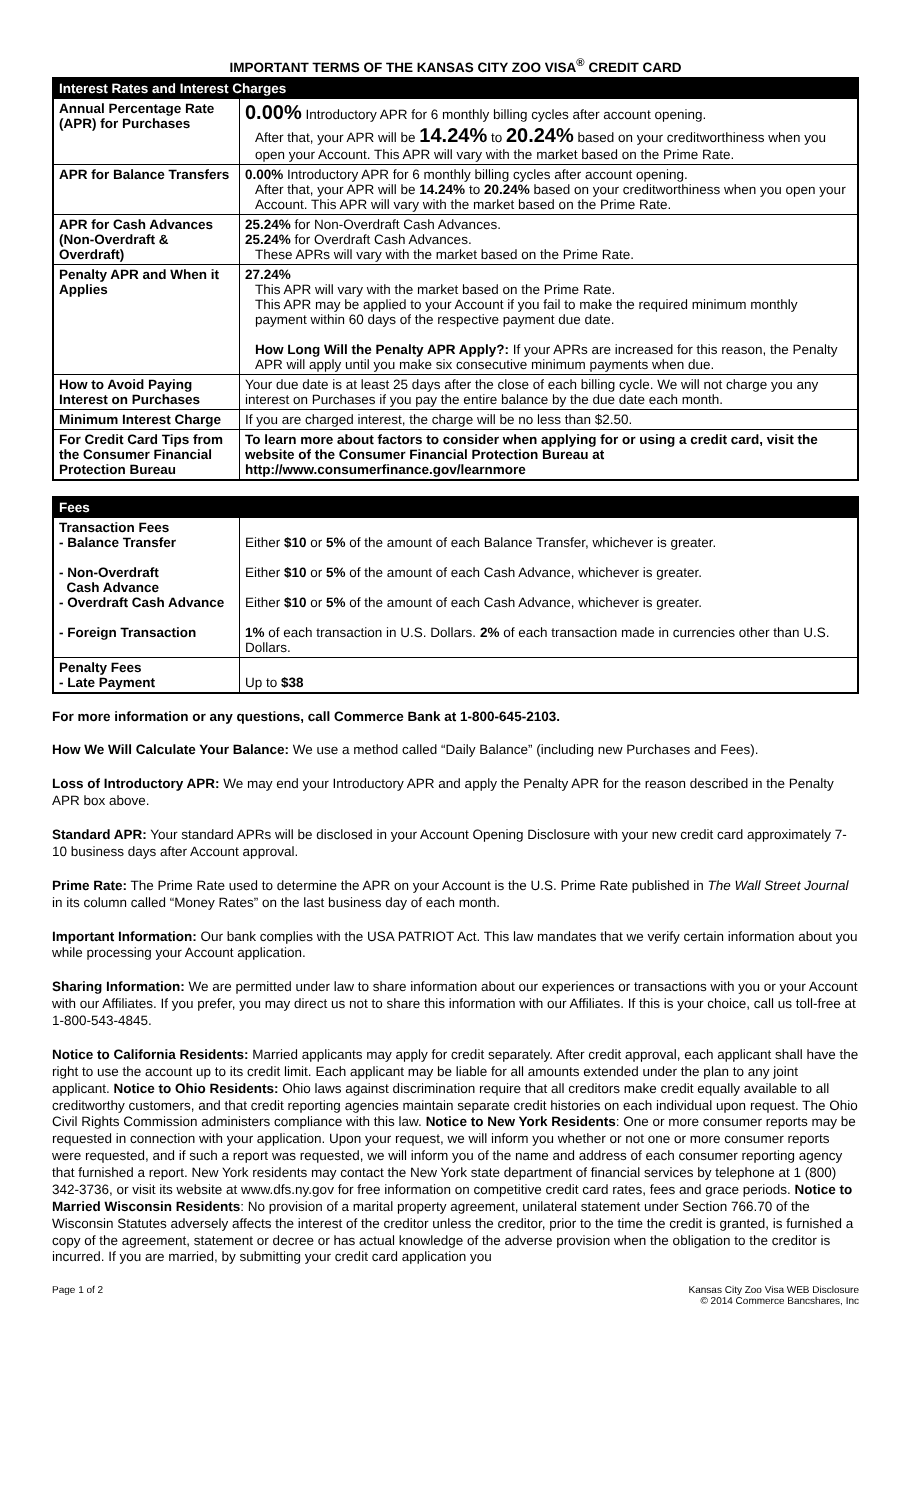IMPORTANT TERMS OF THE KANSAS CITY ZOO VISA<sup>®</sup> CREDIT CARD
| Interest Rates and Interest Charges | |
| --- | --- |
| Annual Percentage Rate (APR) for Purchases | 0.00% Introductory APR for 6 monthly billing cycles after account opening. After that, your APR will be 14.24% to 20.24% based on your creditworthiness when you open your Account. This APR will vary with the market based on the Prime Rate. |
| APR for Balance Transfers | 0.00% Introductory APR for 6 monthly billing cycles after account opening. After that, your APR will be 14.24% to 20.24% based on your creditworthiness when you open your Account. This APR will vary with the market based on the Prime Rate. |
| APR for Cash Advances (Non-Overdraft & Overdraft) | 25.24% for Non-Overdraft Cash Advances. 25.24% for Overdraft Cash Advances. These APRs will vary with the market based on the Prime Rate. |
| Penalty APR and When it Applies | 27.24% This APR will vary with the market based on the Prime Rate. This APR may be applied to your Account if you fail to make the required minimum monthly payment within 60 days of the respective payment due date. How Long Will the Penalty APR Apply?: If your APRs are increased for this reason, the Penalty APR will apply until you make six consecutive minimum payments when due. |
| How to Avoid Paying Interest on Purchases | Your due date is at least 25 days after the close of each billing cycle. We will not charge you any interest on Purchases if you pay the entire balance by the due date each month. |
| Minimum Interest Charge | If you are charged interest, the charge will be no less than $2.50. |
| For Credit Card Tips from the Consumer Financial Protection Bureau | To learn more about factors to consider when applying for or using a credit card, visit the website of the Consumer Financial Protection Bureau at http://www.consumerfinance.gov/learnmore |
| Fees | |
| --- | --- |
| Transaction Fees - Balance Transfer - Non-Overdraft Cash Advance - Overdraft Cash Advance - Foreign Transaction | Either $10 or 5% of the amount of each Balance Transfer, whichever is greater. Either $10 or 5% of the amount of each Cash Advance, whichever is greater. Either $10 or 5% of the amount of each Cash Advance, whichever is greater. 1% of each transaction in U.S. Dollars. 2% of each transaction made in currencies other than U.S. Dollars. |
| Penalty Fees - Late Payment | Up to $38 |
For more information or any questions, call Commerce Bank at 1-800-645-2103.
How We Will Calculate Your Balance: We use a method called “Daily Balance” (including new Purchases and Fees).
Loss of Introductory APR: We may end your Introductory APR and apply the Penalty APR for the reason described in the Penalty APR box above.
Standard APR: Your standard APRs will be disclosed in your Account Opening Disclosure with your new credit card approximately 7-10 business days after Account approval.
Prime Rate: The Prime Rate used to determine the APR on your Account is the U.S. Prime Rate published in The Wall Street Journal in its column called “Money Rates” on the last business day of each month.
Important Information: Our bank complies with the USA PATRIOT Act. This law mandates that we verify certain information about you while processing your Account application.
Sharing Information: We are permitted under law to share information about our experiences or transactions with you or your Account with our Affiliates. If you prefer, you may direct us not to share this information with our Affiliates. If this is your choice, call us toll-free at 1-800-543-4845.
Notice to California Residents: Married applicants may apply for credit separately. After credit approval, each applicant shall have the right to use the account up to its credit limit. Each applicant may be liable for all amounts extended under the plan to any joint applicant. Notice to Ohio Residents: Ohio laws against discrimination require that all creditors make credit equally available to all creditworthy customers, and that credit reporting agencies maintain separate credit histories on each individual upon request. The Ohio Civil Rights Commission administers compliance with this law. Notice to New York Residents: One or more consumer reports may be requested in connection with your application. Upon your request, we will inform you whether or not one or more consumer reports were requested, and if such a report was requested, we will inform you of the name and address of each consumer reporting agency that furnished a report. New York residents may contact the New York state department of financial services by telephone at 1 (800) 342-3736, or visit its website at www.dfs.ny.gov for free information on competitive credit card rates, fees and grace periods. Notice to Married Wisconsin Residents: No provision of a marital property agreement, unilateral statement under Section 766.70 of the Wisconsin Statutes adversely affects the interest of the creditor unless the creditor, prior to the time the credit is granted, is furnished a copy of the agreement, statement or decree or has actual knowledge of the adverse provision when the obligation to the creditor is incurred. If you are married, by submitting your credit card application you
Page 1 of 2 Kansas City Zoo Visa WEB Disclosure
© 2014 Commerce Bancshares, Inc